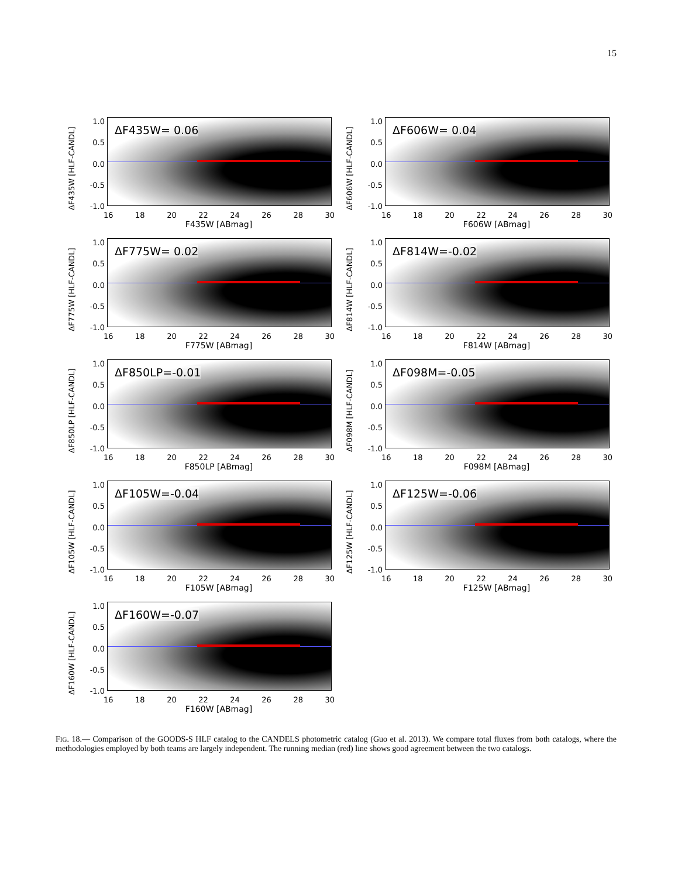15
ΔF435W [HLF-CANDL]
1.0
0.5
0.0
-0.5
-1.0
ΔF435W= 0.06
16 18 20 22 24 26 28 30
F435W [ABmag]
ΔF606W [HLF-CANDL]
1.0
0.5
0.0
-0.5
-1.0
ΔF606W= 0.04
16 18 20 22 24 26 28 30
F606W [ABmag]
ΔF775W [HLF-CANDL]
1.0
0.5
0.0
-0.5
-1.0
ΔF775W= 0.02
16 18 20 22 24 26 28 30
F775W [ABmag]
ΔF814W [HLF-CANDL]
1.0
0.5
0.0
-0.5
-1.0
ΔF814W=-0.02
16 18 20 22 24 26 28 30
F814W [ABmag]
ΔF850LP [HLF-CANDL]
1.0
0.5
0.0
-0.5
-1.0
ΔF850LP=-0.01
16 18 20 22 24 26 28 30
F850LP [ABmag]
ΔF098M [HLF-CANDL]
1.0
0.5
0.0
-0.5
-1.0
ΔF098M=-0.05
16 18 20 22 24 26 28 30
F098M [ABmag]
ΔF105W [HLF-CANDL]
1.0
0.5
0.0
-0.5
-1.0
ΔF105W=-0.04
16 18 20 22 24 26 28 30
F105W [ABmag]
ΔF125W [HLF-CANDL]
1.0
0.5
0.0
-0.5
-1.0
ΔF125W=-0.06
16 18 20 22 24 26 28 30
F125W [ABmag]
ΔF160W [HLF-CANDL]
1.0
0.5
0.0
-0.5
-1.0
ΔF160W=-0.07
16 18 20 22 24 26 28 30
F160W [ABmag]
FIG. 18.— Comparison of the GOODS-S HLF catalog to the CANDELS photometric catalog (Guo et al. 2013). We compare total fluxes from both catalogs, where the methodologies employed by both teams are largely independent. The running median (red) line shows good agreement between the two catalogs.